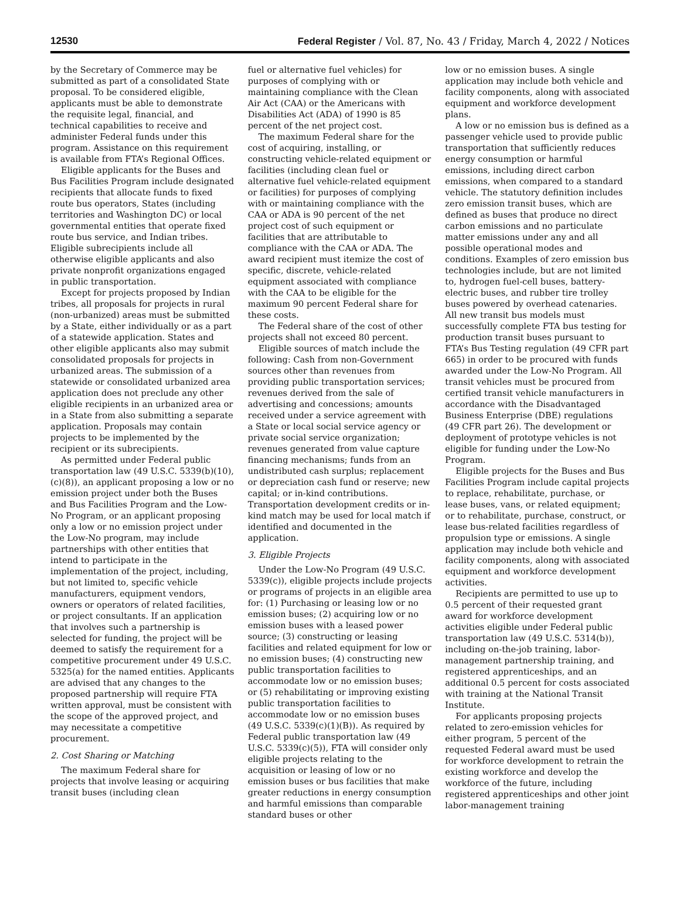12530 Federal Register / Vol. 87, No. 43 / Friday, March 4, 2022 / Notices
by the Secretary of Commerce may be submitted as part of a consolidated State proposal. To be considered eligible, applicants must be able to demonstrate the requisite legal, financial, and technical capabilities to receive and administer Federal funds under this program. Assistance on this requirement is available from FTA’s Regional Offices.
Eligible applicants for the Buses and Bus Facilities Program include designated recipients that allocate funds to fixed route bus operators, States (including territories and Washington DC) or local governmental entities that operate fixed route bus service, and Indian tribes. Eligible subrecipients include all otherwise eligible applicants and also private nonprofit organizations engaged in public transportation.
Except for projects proposed by Indian tribes, all proposals for projects in rural (non-urbanized) areas must be submitted by a State, either individually or as a part of a statewide application. States and other eligible applicants also may submit consolidated proposals for projects in urbanized areas. The submission of a statewide or consolidated urbanized area application does not preclude any other eligible recipients in an urbanized area or in a State from also submitting a separate application. Proposals may contain projects to be implemented by the recipient or its subrecipients.
As permitted under Federal public transportation law (49 U.S.C. 5339(b)(10), (c)(8)), an applicant proposing a low or no emission project under both the Buses and Bus Facilities Program and the Low-No Program, or an applicant proposing only a low or no emission project under the Low-No program, may include partnerships with other entities that intend to participate in the implementation of the project, including, but not limited to, specific vehicle manufacturers, equipment vendors, owners or operators of related facilities, or project consultants. If an application that involves such a partnership is selected for funding, the project will be deemed to satisfy the requirement for a competitive procurement under 49 U.S.C. 5325(a) for the named entities. Applicants are advised that any changes to the proposed partnership will require FTA written approval, must be consistent with the scope of the approved project, and may necessitate a competitive procurement.
2. Cost Sharing or Matching
The maximum Federal share for projects that involve leasing or acquiring transit buses (including clean
fuel or alternative fuel vehicles) for purposes of complying with or maintaining compliance with the Clean Air Act (CAA) or the Americans with Disabilities Act (ADA) of 1990 is 85 percent of the net project cost.
The maximum Federal share for the cost of acquiring, installing, or constructing vehicle-related equipment or facilities (including clean fuel or alternative fuel vehicle-related equipment or facilities) for purposes of complying with or maintaining compliance with the CAA or ADA is 90 percent of the net project cost of such equipment or facilities that are attributable to compliance with the CAA or ADA. The award recipient must itemize the cost of specific, discrete, vehicle-related equipment associated with compliance with the CAA to be eligible for the maximum 90 percent Federal share for these costs.
The Federal share of the cost of other projects shall not exceed 80 percent.
Eligible sources of match include the following: Cash from non-Government sources other than revenues from providing public transportation services; revenues derived from the sale of advertising and concessions; amounts received under a service agreement with a State or local social service agency or private social service organization; revenues generated from value capture financing mechanisms; funds from an undistributed cash surplus; replacement or depreciation cash fund or reserve; new capital; or in-kind contributions. Transportation development credits or in-kind match may be used for local match if identified and documented in the application.
3. Eligible Projects
Under the Low-No Program (49 U.S.C. 5339(c)), eligible projects include projects or programs of projects in an eligible area for: (1) Purchasing or leasing low or no emission buses; (2) acquiring low or no emission buses with a leased power source; (3) constructing or leasing facilities and related equipment for low or no emission buses; (4) constructing new public transportation facilities to accommodate low or no emission buses; or (5) rehabilitating or improving existing public transportation facilities to accommodate low or no emission buses (49 U.S.C. 5339(c)(1)(B)). As required by Federal public transportation law (49 U.S.C. 5339(c)(5)), FTA will consider only eligible projects relating to the acquisition or leasing of low or no emission buses or bus facilities that make greater reductions in energy consumption and harmful emissions than comparable standard buses or other
low or no emission buses. A single application may include both vehicle and facility components, along with associated equipment and workforce development plans.
A low or no emission bus is defined as a passenger vehicle used to provide public transportation that sufficiently reduces energy consumption or harmful emissions, including direct carbon emissions, when compared to a standard vehicle. The statutory definition includes zero emission transit buses, which are defined as buses that produce no direct carbon emissions and no particulate matter emissions under any and all possible operational modes and conditions. Examples of zero emission bus technologies include, but are not limited to, hydrogen fuel-cell buses, battery-electric buses, and rubber tire trolley buses powered by overhead catenaries. All new transit bus models must successfully complete FTA bus testing for production transit buses pursuant to FTA’s Bus Testing regulation (49 CFR part 665) in order to be procured with funds awarded under the Low-No Program. All transit vehicles must be procured from certified transit vehicle manufacturers in accordance with the Disadvantaged Business Enterprise (DBE) regulations (49 CFR part 26). The development or deployment of prototype vehicles is not eligible for funding under the Low-No Program.
Eligible projects for the Buses and Bus Facilities Program include capital projects to replace, rehabilitate, purchase, or lease buses, vans, or related equipment; or to rehabilitate, purchase, construct, or lease bus-related facilities regardless of propulsion type or emissions. A single application may include both vehicle and facility components, along with associated equipment and workforce development activities.
Recipients are permitted to use up to 0.5 percent of their requested grant award for workforce development activities eligible under Federal public transportation law (49 U.S.C. 5314(b)), including on-the-job training, labor-management partnership training, and registered apprenticeships, and an additional 0.5 percent for costs associated with training at the National Transit Institute.
For applicants proposing projects related to zero-emission vehicles for either program, 5 percent of the requested Federal award must be used for workforce development to retrain the existing workforce and develop the workforce of the future, including registered apprenticeships and other joint labor-management training